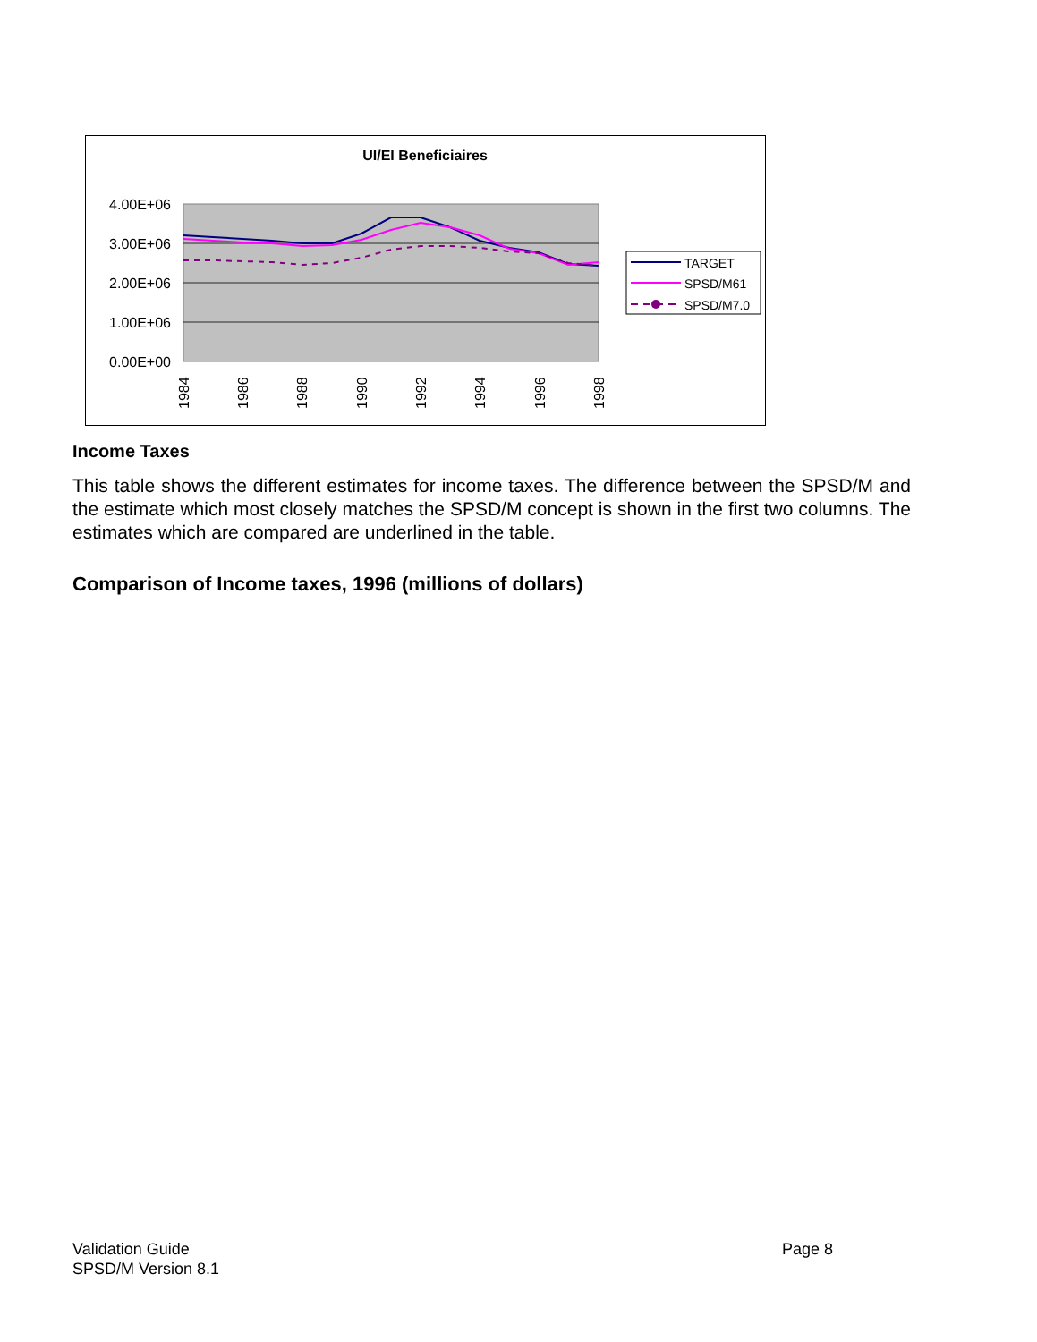UI/EI Beneficiaires
4.00E+06
3.00E+06
2.00E+06
1.00E+06
0.00E+00
1984
1986
1988
1990
1992
1994
1996
1998
TARGET
SPSD/M61
SPSD/M7.0
Income Taxes
This table shows the different estimates for income taxes. The difference between the SPSD/M and the estimate which most closely matches the SPSD/M concept is shown in the first two columns. The estimates which are compared are underlined in the table.
Comparison of Income taxes, 1996 (millions of dollars)
Validation Guide
SPSD/M Version 8.1
Page 8